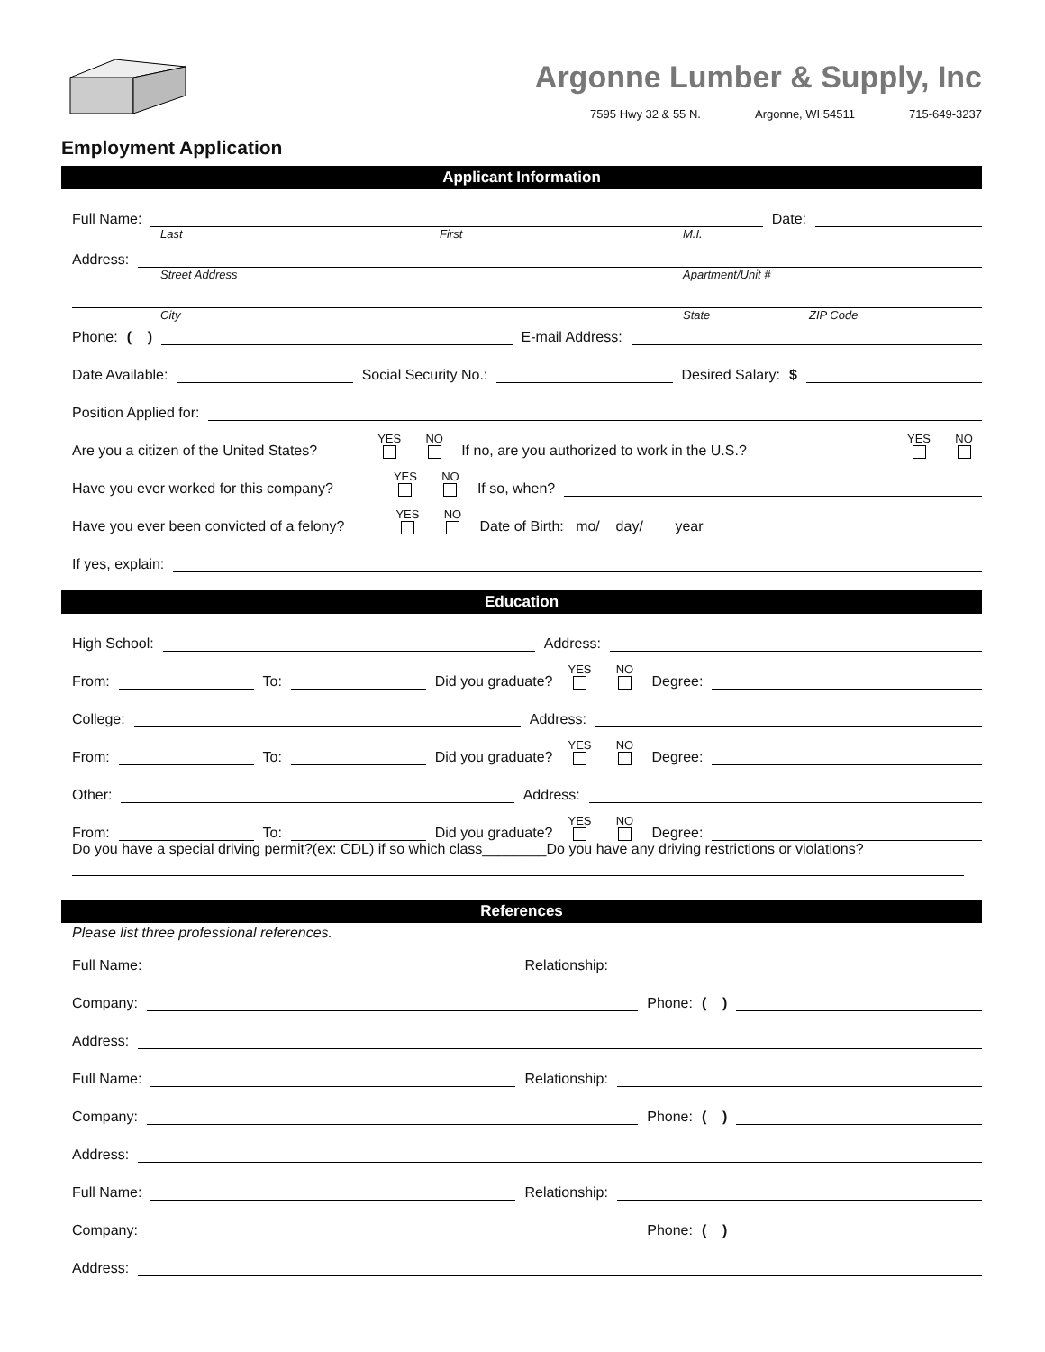Argonne Lumber & Supply, Inc
7595 Hwy 32 & 55 N. Argonne, WI 54511 715-649-3237
Employment Application
Applicant Information
Full Name: Date:
Last First M.I.
Address:
Street Address Apartment/Unit #
City State ZIP Code
Phone: ( ) E-mail Address:
Date Available: Social Security No.: Desired Salary: $
Position Applied for:
Are you a citizen of the United States? YES NO If no, are you authorized to work in the U.S.? YES NO
Have you ever worked for this company? YES NO If so, when?
Have you ever been convicted of a felony? YES NO Date of Birth: mo/ day/ year
If yes, explain:
Education
High School: Address:
From: To: Did you graduate? YES NO Degree:
College: Address:
From: To: Did you graduate? YES NO Degree:
Other: Address:
From: To: Did you graduate? YES NO Degree:
Do you have a special driving permit?(ex: CDL) if so which class________Do you have any driving restrictions or violations?
References
Please list three professional references.
Full Name: Relationship:
Company: Phone: ( )
Address:
Full Name: Relationship:
Company: Phone: ( )
Address:
Full Name: Relationship:
Company: Phone: ( )
Address: